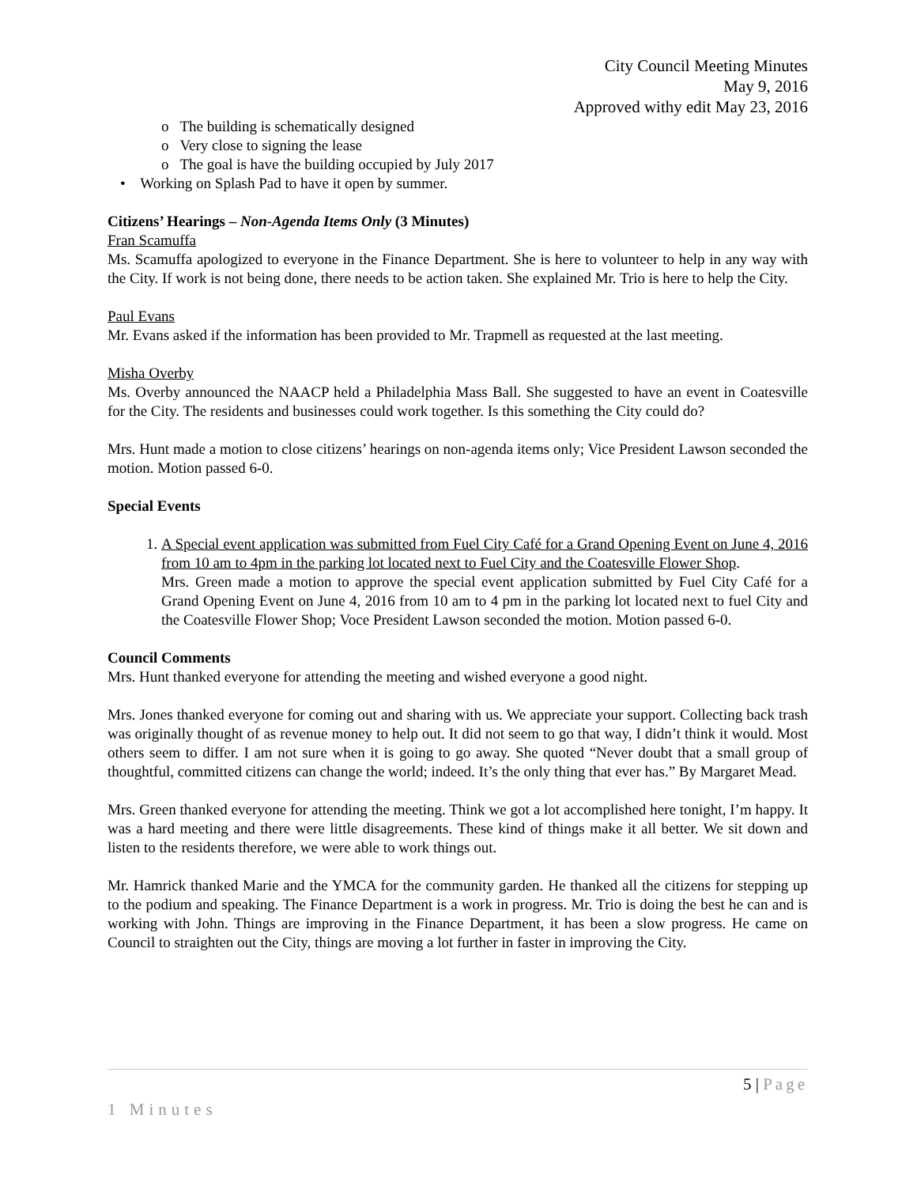City Council Meeting Minutes
May 9, 2016
Approved withy edit May 23, 2016
o The building is schematically designed
o Very close to signing the lease
o The goal is have the building occupied by July 2017
• Working on Splash Pad to have it open by summer.
Citizens’ Hearings – Non-Agenda Items Only (3 Minutes)
Fran Scamuffa
Ms. Scamuffa apologized to everyone in the Finance Department. She is here to volunteer to help in any way with the City. If work is not being done, there needs to be action taken. She explained Mr. Trio is here to help the City.
Paul Evans
Mr. Evans asked if the information has been provided to Mr. Trapmell as requested at the last meeting.
Misha Overby
Ms. Overby announced the NAACP held a Philadelphia Mass Ball. She suggested to have an event in Coatesville for the City. The residents and businesses could work together. Is this something the City could do?
Mrs. Hunt made a motion to close citizens’ hearings on non-agenda items only; Vice President Lawson seconded the motion. Motion passed 6-0.
Special Events
1. A Special event application was submitted from Fuel City Café for a Grand Opening Event on June 4, 2016 from 10 am to 4pm in the parking lot located next to Fuel City and the Coatesville Flower Shop.
Mrs. Green made a motion to approve the special event application submitted by Fuel City Café for a Grand Opening Event on June 4, 2016 from 10 am to 4 pm in the parking lot located next to fuel City and the Coatesville Flower Shop; Voce President Lawson seconded the motion. Motion passed 6-0.
Council Comments
Mrs. Hunt thanked everyone for attending the meeting and wished everyone a good night.
Mrs. Jones thanked everyone for coming out and sharing with us. We appreciate your support. Collecting back trash was originally thought of as revenue money to help out. It did not seem to go that way, I didn’t think it would. Most others seem to differ. I am not sure when it is going to go away. She quoted “Never doubt that a small group of thoughtful, committed citizens can change the world; indeed. It’s the only thing that ever has.” By Margaret Mead.
Mrs. Green thanked everyone for attending the meeting. Think we got a lot accomplished here tonight, I’m happy. It was a hard meeting and there were little disagreements. These kind of things make it all better. We sit down and listen to the residents therefore, we were able to work things out.
Mr. Hamrick thanked Marie and the YMCA for the community garden. He thanked all the citizens for stepping up to the podium and speaking. The Finance Department is a work in progress. Mr. Trio is doing the best he can and is working with John. Things are improving in the Finance Department, it has been a slow progress. He came on Council to straighten out the City, things are moving a lot further in faster in improving the City.
5 | Page
1 Minutes